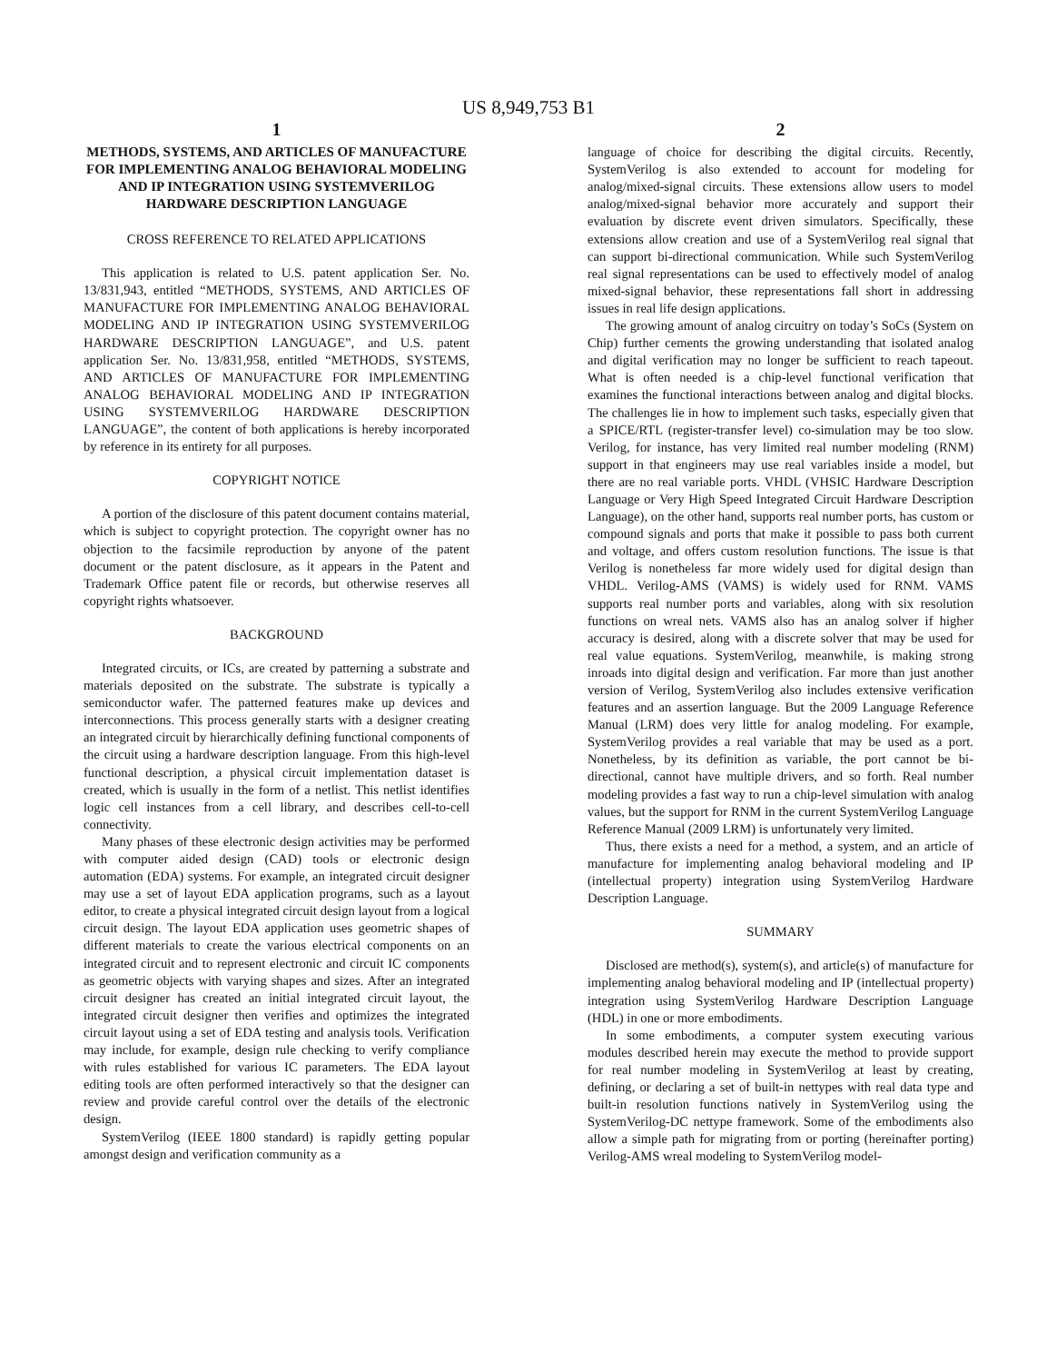US 8,949,753 B1
1
METHODS, SYSTEMS, AND ARTICLES OF MANUFACTURE FOR IMPLEMENTING ANALOG BEHAVIORAL MODELING AND IP INTEGRATION USING SYSTEMVERILOG HARDWARE DESCRIPTION LANGUAGE
CROSS REFERENCE TO RELATED APPLICATIONS
This application is related to U.S. patent application Ser. No. 13/831,943, entitled “METHODS, SYSTEMS, AND ARTICLES OF MANUFACTURE FOR IMPLEMENTING ANALOG BEHAVIORAL MODELING AND IP INTEGRATION USING SYSTEMVERILOG HARDWARE DESCRIPTION LANGUAGE”, and U.S. patent application Ser. No. 13/831,958, entitled “METHODS, SYSTEMS, AND ARTICLES OF MANUFACTURE FOR IMPLEMENTING ANALOG BEHAVIORAL MODELING AND IP INTEGRATION USING SYSTEMVERILOG HARDWARE DESCRIPTION LANGUAGE”, the content of both applications is hereby incorporated by reference in its entirety for all purposes.
COPYRIGHT NOTICE
A portion of the disclosure of this patent document contains material, which is subject to copyright protection. The copyright owner has no objection to the facsimile reproduction by anyone of the patent document or the patent disclosure, as it appears in the Patent and Trademark Office patent file or records, but otherwise reserves all copyright rights whatsoever.
BACKGROUND
Integrated circuits, or ICs, are created by patterning a substrate and materials deposited on the substrate. The substrate is typically a semiconductor wafer. The patterned features make up devices and interconnections. This process generally starts with a designer creating an integrated circuit by hierarchically defining functional components of the circuit using a hardware description language. From this high-level functional description, a physical circuit implementation dataset is created, which is usually in the form of a netlist. This netlist identifies logic cell instances from a cell library, and describes cell-to-cell connectivity.
Many phases of these electronic design activities may be performed with computer aided design (CAD) tools or electronic design automation (EDA) systems. For example, an integrated circuit designer may use a set of layout EDA application programs, such as a layout editor, to create a physical integrated circuit design layout from a logical circuit design. The layout EDA application uses geometric shapes of different materials to create the various electrical components on an integrated circuit and to represent electronic and circuit IC components as geometric objects with varying shapes and sizes. After an integrated circuit designer has created an initial integrated circuit layout, the integrated circuit designer then verifies and optimizes the integrated circuit layout using a set of EDA testing and analysis tools. Verification may include, for example, design rule checking to verify compliance with rules established for various IC parameters. The EDA layout editing tools are often performed interactively so that the designer can review and provide careful control over the details of the electronic design.
SystemVerilog (IEEE 1800 standard) is rapidly getting popular amongst design and verification community as a
2
language of choice for describing the digital circuits. Recently, SystemVerilog is also extended to account for modeling for analog/mixed-signal circuits. These extensions allow users to model analog/mixed-signal behavior more accurately and support their evaluation by discrete event driven simulators. Specifically, these extensions allow creation and use of a SystemVerilog real signal that can support bi-directional communication. While such SystemVerilog real signal representations can be used to effectively model of analog mixed-signal behavior, these representations fall short in addressing issues in real life design applications.
The growing amount of analog circuitry on today’s SoCs (System on Chip) further cements the growing understanding that isolated analog and digital verification may no longer be sufficient to reach tapeout. What is often needed is a chip-level functional verification that examines the functional interactions between analog and digital blocks. The challenges lie in how to implement such tasks, especially given that a SPICE/RTL (register-transfer level) co-simulation may be too slow. Verilog, for instance, has very limited real number modeling (RNM) support in that engineers may use real variables inside a model, but there are no real variable ports. VHDL (VHSIC Hardware Description Language or Very High Speed Integrated Circuit Hardware Description Language), on the other hand, supports real number ports, has custom or compound signals and ports that make it possible to pass both current and voltage, and offers custom resolution functions. The issue is that Verilog is nonetheless far more widely used for digital design than VHDL. Verilog-AMS (VAMS) is widely used for RNM. VAMS supports real number ports and variables, along with six resolution functions on wreal nets. VAMS also has an analog solver if higher accuracy is desired, along with a discrete solver that may be used for real value equations. SystemVerilog, meanwhile, is making strong inroads into digital design and verification. Far more than just another version of Verilog, SystemVerilog also includes extensive verification features and an assertion language. But the 2009 Language Reference Manual (LRM) does very little for analog modeling. For example, SystemVerilog provides a real variable that may be used as a port. Nonetheless, by its definition as variable, the port cannot be bi-directional, cannot have multiple drivers, and so forth. Real number modeling provides a fast way to run a chip-level simulation with analog values, but the support for RNM in the current SystemVerilog Language Reference Manual (2009 LRM) is unfortunately very limited.
Thus, there exists a need for a method, a system, and an article of manufacture for implementing analog behavioral modeling and IP (intellectual property) integration using SystemVerilog Hardware Description Language.
SUMMARY
Disclosed are method(s), system(s), and article(s) of manufacture for implementing analog behavioral modeling and IP (intellectual property) integration using SystemVerilog Hardware Description Language (HDL) in one or more embodiments.
In some embodiments, a computer system executing various modules described herein may execute the method to provide support for real number modeling in SystemVerilog at least by creating, defining, or declaring a set of built-in nettypes with real data type and built-in resolution functions natively in SystemVerilog using the SystemVerilog-DC nettype framework. Some of the embodiments also allow a simple path for migrating from or porting (hereinafter porting) Verilog-AMS wreal modeling to SystemVerilog model-